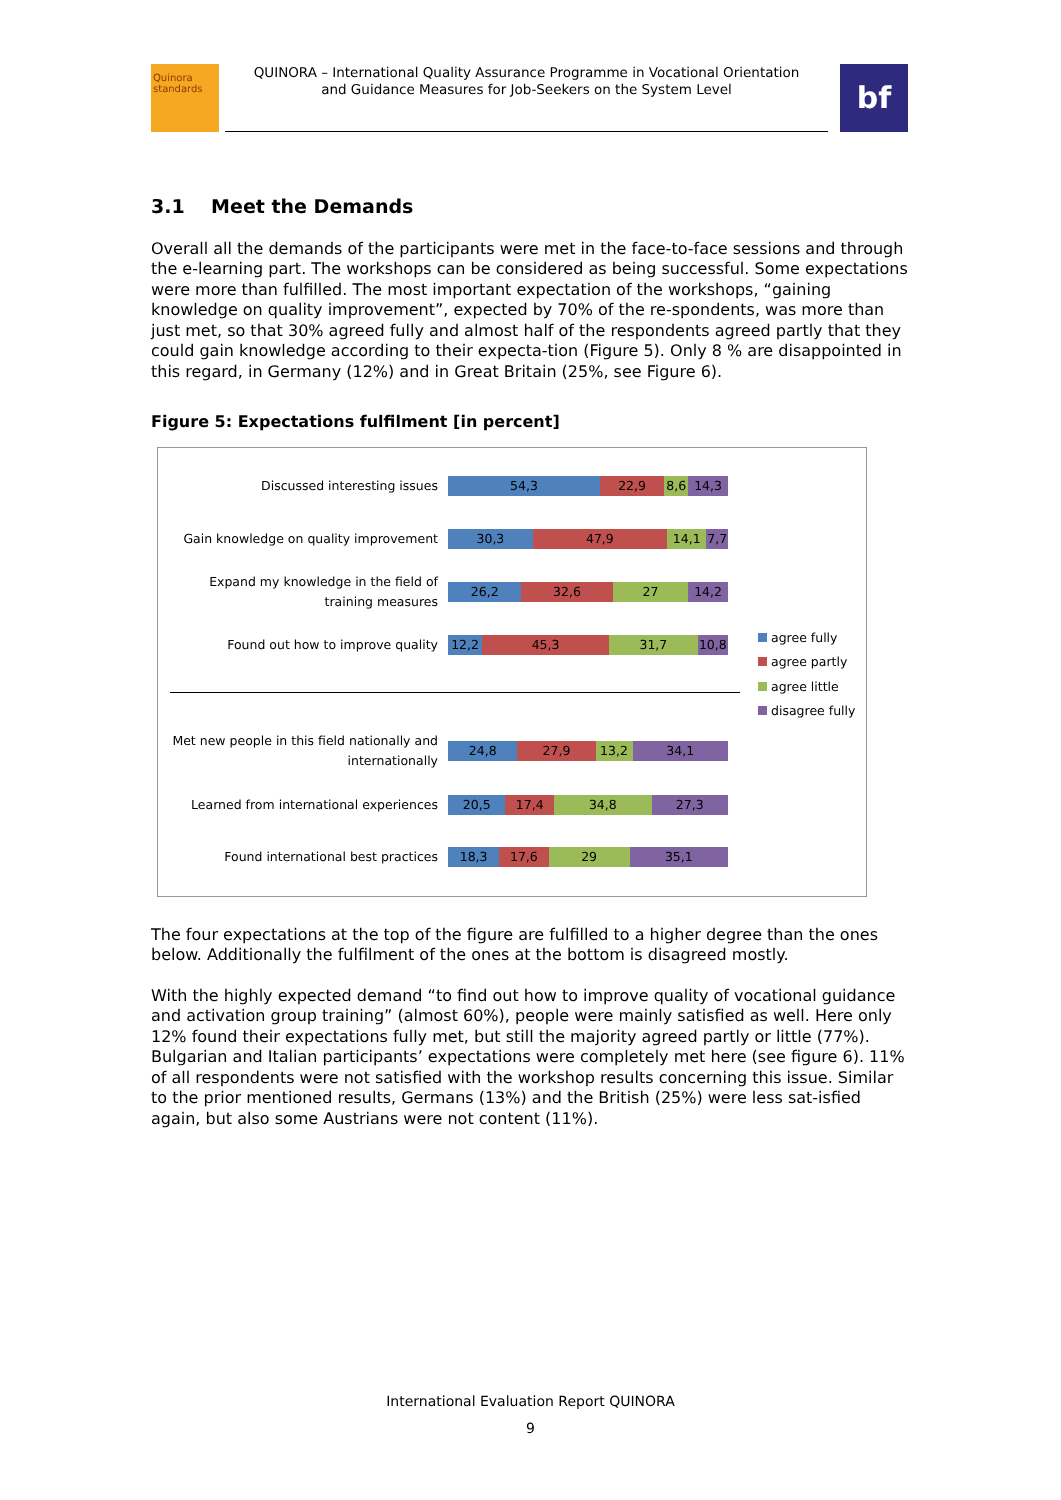Quinora standards
QUINORA – International Quality Assurance Programme in Vocational Orientation
and Guidance Measures for Job-Seekers on the System Level
bf
3.1 Meet the Demands
Overall all the demands of the participants were met in the face-to-face sessions and through the e-learning part. The workshops can be considered as being successful. Some expectations were more than fulfilled. The most important expectation of the workshops, “gaining knowledge on quality improvement”, expected by 70% of the re-spondents, was more than just met, so that 30% agreed fully and almost half of the respondents agreed partly that they could gain knowledge according to their expecta-tion (Figure 5). Only 8 % are disappointed in this regard, in Germany (12%) and in Great Britain (25%, see Figure 6).
Figure 5: Expectations fulfilment [in percent]
Discussed interesting issues
54,3 22,9 8,6 14,3
Gain knowledge on quality improvement
30,3 47,9 14,1 7,7
Expand my knowledge in the field of training measures
26,2 32,6 27 14,2
Found out how to improve quality
12,2 45,3 31,7 10,8
Met new people in this field nationally and internationally
24,8 27,9 13,2 34,1
Learned from international experiences
20,5 17,4 34,8 27,3
Found international best practices
18,3 17,6 29 35,1
agree fully
agree partly
agree little
disagree fully
The four expectations at the top of the figure are fulfilled to a higher degree than the ones below. Additionally the fulfilment of the ones at the bottom is disagreed mostly.
With the highly expected demand “to find out how to improve quality of vocational guidance and activation group training” (almost 60%), people were mainly satisfied as well. Here only 12% found their expectations fully met, but still the majority agreed partly or little (77%). Bulgarian and Italian participants’ expectations were completely met here (see figure 6). 11% of all respondents were not satisfied with the workshop results concerning this issue. Similar to the prior mentioned results, Germans (13%) and the British (25%) were less sat-isfied again, but also some Austrians were not content (11%).
International Evaluation Report QUINORA
9